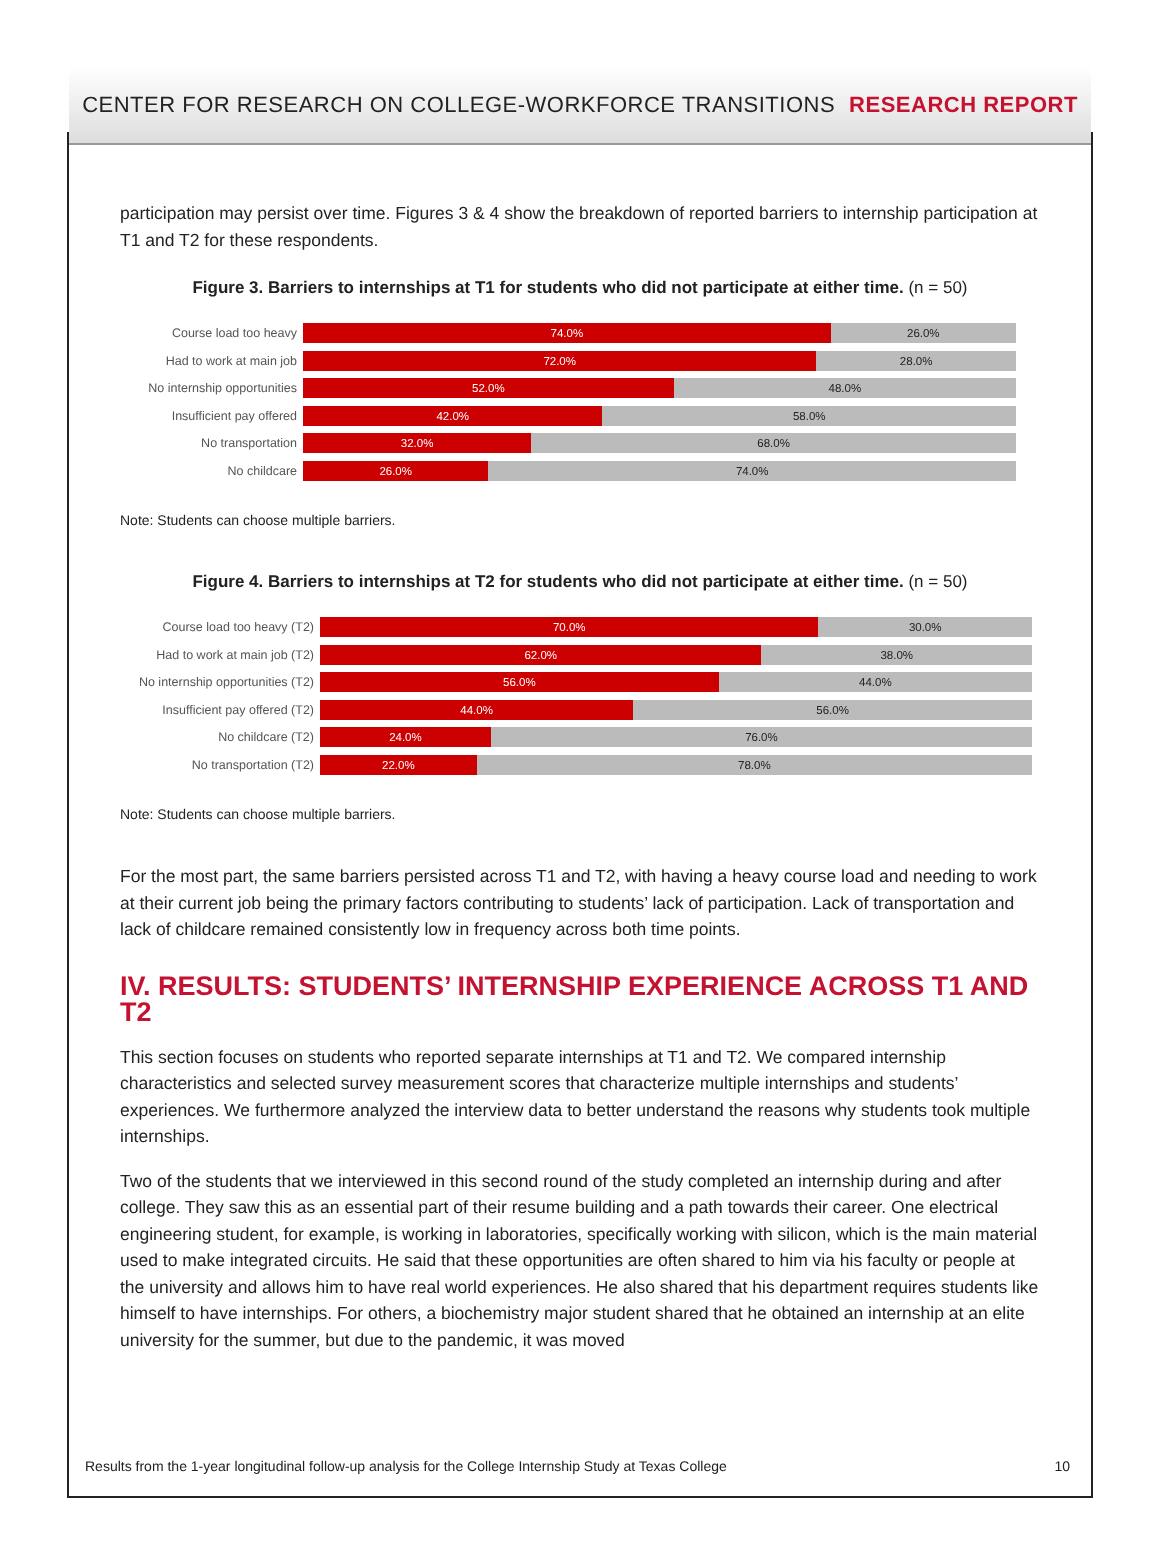CENTER FOR RESEARCH ON COLLEGE-WORKFORCE TRANSITIONS RESEARCH REPORT
participation may persist over time. Figures 3 & 4 show the breakdown of reported barriers to internship participation at T1 and T2 for these respondents.
Figure 3. Barriers to internships at T1 for students who did not participate at either time. (n = 50)
Course load too heavy
74.0% 26.0%
Had to work at main job
72.0% 28.0%
No internship opportunities
52.0% 48.0%
Insufficient pay offered
42.0% 58.0%
No transportation
32.0% 68.0%
No childcare
26.0% 74.0%
Note: Students can choose multiple barriers.
Figure 4. Barriers to internships at T2 for students who did not participate at either time. (n = 50)
Course load too heavy (T2)
70.0% 30.0%
Had to work at main job (T2)
62.0% 38.0%
No internship opportunities (T2)
56.0% 44.0%
Insufficient pay offered (T2)
44.0% 56.0%
No childcare (T2)
24.0% 76.0%
No transportation (T2)
22.0% 78.0%
Note: Students can choose multiple barriers.
For the most part, the same barriers persisted across T1 and T2, with having a heavy course load and needing to work at their current job being the primary factors contributing to students’ lack of participation. Lack of transportation and lack of childcare remained consistently low in frequency across both time points.
IV. RESULTS: STUDENTS’ INTERNSHIP EXPERIENCE ACROSS T1 AND T2
This section focuses on students who reported separate internships at T1 and T2. We compared internship characteristics and selected survey measurement scores that characterize multiple internships and students’ experiences. We furthermore analyzed the interview data to better understand the reasons why students took multiple internships.
Two of the students that we interviewed in this second round of the study completed an internship during and after college. They saw this as an essential part of their resume building and a path towards their career. One electrical engineering student, for example, is working in laboratories, specifically working with silicon, which is the main material used to make integrated circuits. He said that these opportunities are often shared to him via his faculty or people at the university and allows him to have real world experiences. He also shared that his department requires students like himself to have internships. For others, a biochemistry major student shared that he obtained an internship at an elite university for the summer, but due to the pandemic, it was moved
Results from the 1-year longitudinal follow-up analysis for the College Internship Study at Texas College 10